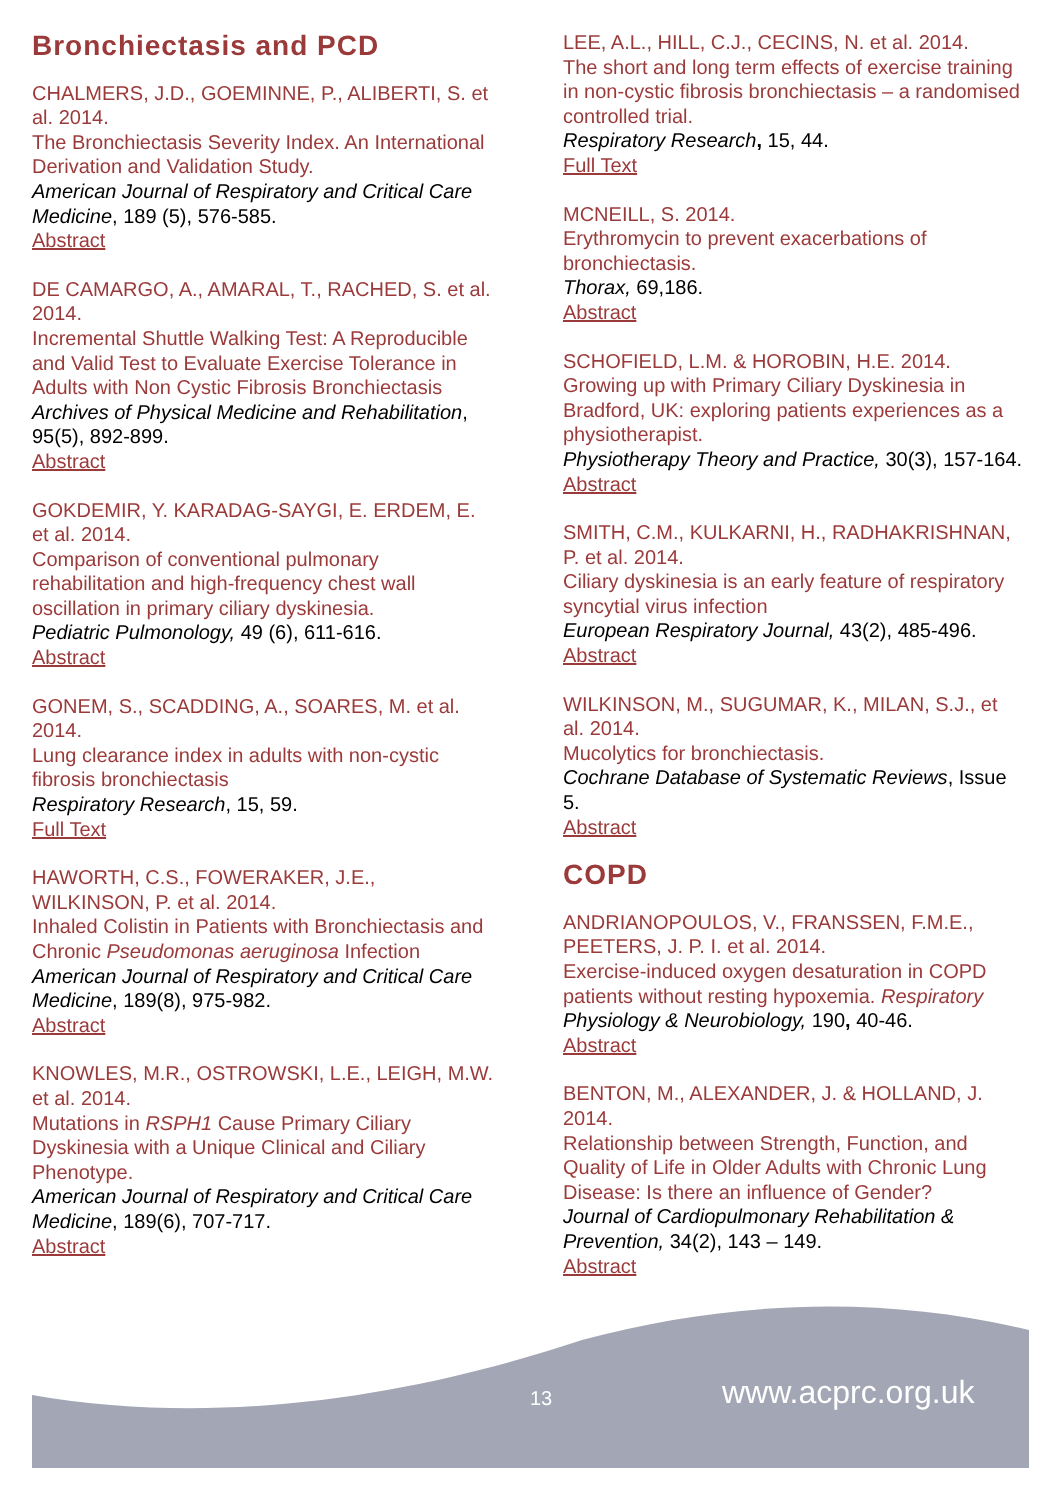Bronchiectasis and PCD
CHALMERS, J.D., GOEMINNE, P., ALIBERTI, S. et al. 2014.
The Bronchiectasis Severity Index. An International Derivation and Validation Study.
American Journal of Respiratory and Critical Care Medicine, 189 (5), 576-585.
Abstract
DE CAMARGO, A., AMARAL, T., RACHED, S. et al. 2014.
Incremental Shuttle Walking Test: A Reproducible and Valid Test to Evaluate Exercise Tolerance in Adults with Non Cystic Fibrosis Bronchiectasis
Archives of Physical Medicine and Rehabilitation, 95(5), 892-899.
Abstract
GOKDEMIR, Y. KARADAG-SAYGI, E. ERDEM, E. et al. 2014.
Comparison of conventional pulmonary rehabilitation and high-frequency chest wall oscillation in primary ciliary dyskinesia.
Pediatric Pulmonology, 49 (6), 611-616.
Abstract
GONEM, S., SCADDING, A., SOARES, M. et al. 2014.
Lung clearance index in adults with non-cystic fibrosis bronchiectasis
Respiratory Research, 15, 59.
Full Text
HAWORTH, C.S., FOWERAKER, J.E., WILKINSON, P. et al. 2014.
Inhaled Colistin in Patients with Bronchiectasis and Chronic Pseudomonas aeruginosa Infection
American Journal of Respiratory and Critical Care Medicine, 189(8), 975-982.
Abstract
KNOWLES, M.R., OSTROWSKI, L.E., LEIGH, M.W. et al. 2014.
Mutations in RSPH1 Cause Primary Ciliary Dyskinesia with a Unique Clinical and Ciliary Phenotype.
American Journal of Respiratory and Critical Care Medicine, 189(6), 707-717.
Abstract
LEE, A.L., HILL, C.J., CECINS, N. et al. 2014.
The short and long term effects of exercise training in non-cystic fibrosis bronchiectasis – a randomised controlled trial.
Respiratory Research, 15, 44.
Full Text
MCNEILL, S. 2014.
Erythromycin to prevent exacerbations of bronchiectasis.
Thorax, 69,186.
Abstract
SCHOFIELD, L.M. & HOROBIN, H.E. 2014.
Growing up with Primary Ciliary Dyskinesia in Bradford, UK: exploring patients experiences as a physiotherapist.
Physiotherapy Theory and Practice, 30(3), 157-164.
Abstract
SMITH, C.M., KULKARNI, H., RADHAKRISHNAN, P. et al. 2014.
Ciliary dyskinesia is an early feature of respiratory syncytial virus infection
European Respiratory Journal, 43(2), 485-496.
Abstract
WILKINSON, M., SUGUMAR, K., MILAN, S.J., et al. 2014.
Mucolytics for bronchiectasis.
Cochrane Database of Systematic Reviews, Issue 5.
Abstract
COPD
ANDRIANOPOULOS, V., FRANSSEN, F.M.E., PEETERS, J. P. I. et al. 2014.
Exercise-induced oxygen desaturation in COPD patients without resting hypoxemia. Respiratory Physiology & Neurobiology, 190, 40-46.
Abstract
BENTON, M., ALEXANDER, J. & HOLLAND, J. 2014.
Relationship between Strength, Function, and Quality of Life in Older Adults with Chronic Lung Disease: Is there an influence of Gender?
Journal of Cardiopulmonary Rehabilitation & Prevention, 34(2), 143 – 149.
Abstract
13 www.acprc.org.uk